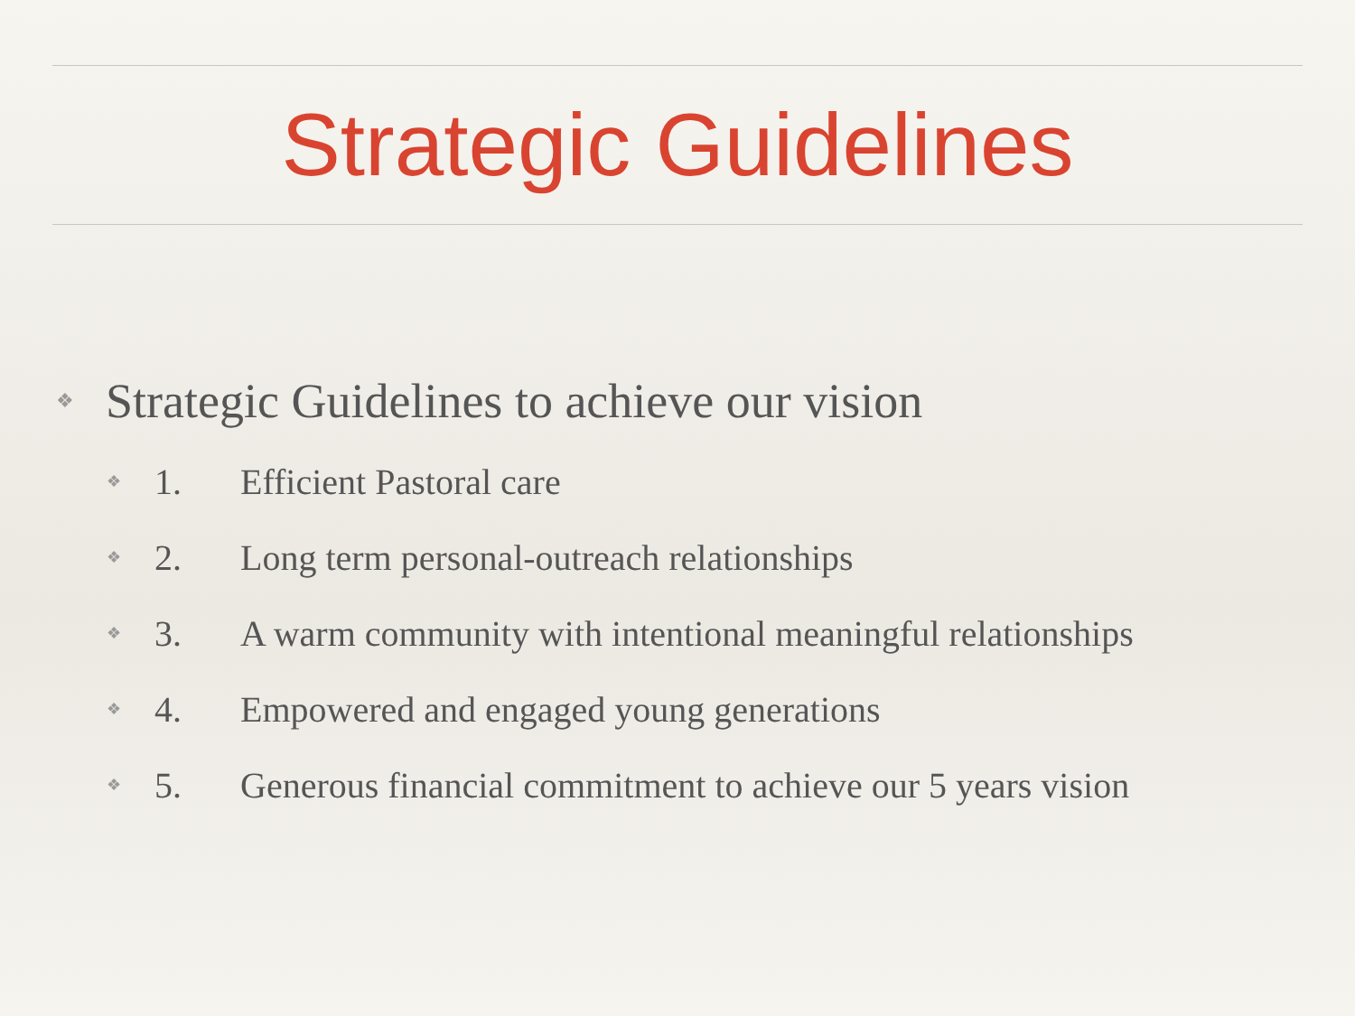Strategic Guidelines
❖ Strategic Guidelines to achieve our vision
❖ 1. Efficient Pastoral care
❖ 2. Long term personal-outreach relationships
❖ 3. A warm community with intentional meaningful relationships
❖ 4. Empowered and engaged young generations
❖ 5. Generous financial commitment to achieve our 5 years vision